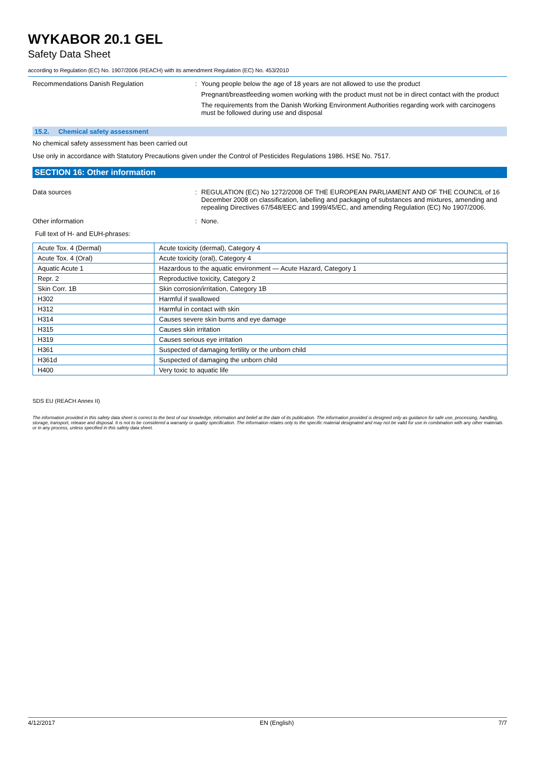WYKABOR 20.1 GEL
Safety Data Sheet
according to Regulation (EC) No. 1907/2006 (REACH) with its amendment Regulation (EC) No. 453/2010
Recommendations Danish Regulation : Young people below the age of 18 years are not allowed to use the product
Pregnant/breastfeeding women working with the product must not be in direct contact with the product
The requirements from the Danish Working Environment Authorities regarding work with carcinogens must be followed during use and disposal
15.2. Chemical safety assessment
No chemical safety assessment has been carried out
Use only in accordance with Statutory Precautions given under the Control of Pesticides Regulations 1986. HSE No. 7517.
SECTION 16: Other information
Data sources : REGULATION (EC) No 1272/2008 OF THE EUROPEAN PARLIAMENT AND OF THE COUNCIL of 16 December 2008 on classification, labelling and packaging of substances and mixtures, amending and repealing Directives 67/548/EEC and 1999/45/EC, and amending Regulation (EC) No 1907/2006.
Other information : None.
Full text of H- and EUH-phrases:
| Acute Tox. 4 (Dermal) | Acute toxicity (dermal), Category 4 |
| Acute Tox. 4 (Oral) | Acute toxicity (oral), Category 4 |
| Aquatic Acute 1 | Hazardous to the aquatic environment — Acute Hazard, Category 1 |
| Repr. 2 | Reproductive toxicity, Category 2 |
| Skin Corr. 1B | Skin corrosion/irritation, Category 1B |
| H302 | Harmful if swallowed |
| H312 | Harmful in contact with skin |
| H314 | Causes severe skin burns and eye damage |
| H315 | Causes skin irritation |
| H319 | Causes serious eye irritation |
| H361 | Suspected of damaging fertility or the unborn child |
| H361d | Suspected of damaging the unborn child |
| H400 | Very toxic to aquatic life |
SDS EU (REACH Annex II)
The information provided in this safety data sheet is correct to the best of our knowledge, information and belief at the date of its publication. The information provided is designed only as guidance for safe use, processing, handling, storage, transport, release and disposal. It is not to be considered a warranty or quality specification. The information relates only to the specific material designated and may not be valid for use in combination with any other materials or in any process, unless specified in this safety data sheet.
4/12/2017 EN (English) 7/7